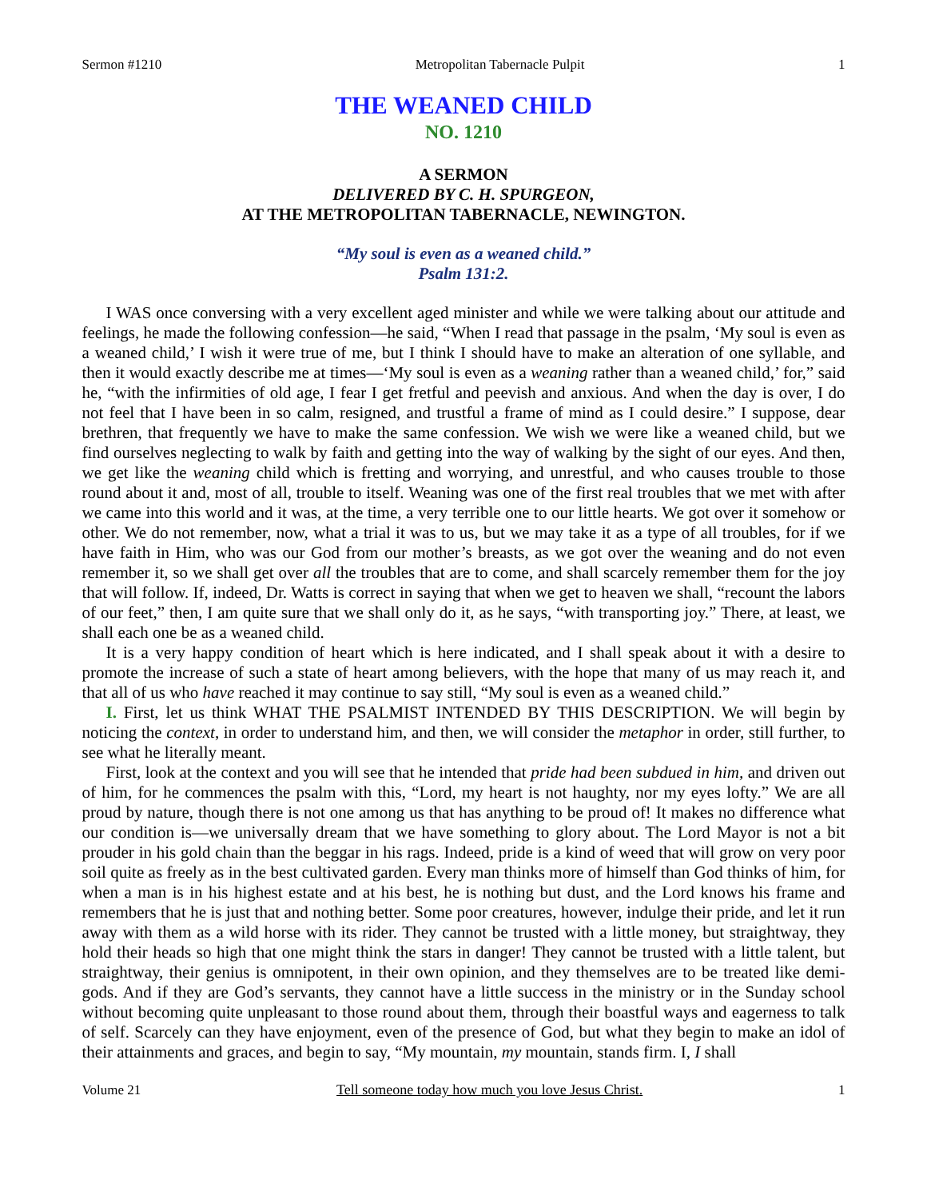Sermon #1210 Metropolitan Tabernacle Pulpit 1
THE WEANED CHILD
NO. 1210
A SERMON
DELIVERED BY C. H. SPURGEON,
AT THE METROPOLITAN TABERNACLE, NEWINGTON.
“My soul is even as a weaned child.”
Psalm 131:2.
I WAS once conversing with a very excellent aged minister and while we were talking about our attitude and feelings, he made the following confession—he said, “When I read that passage in the psalm, ‘My soul is even as a weaned child,’ I wish it were true of me, but I think I should have to make an alteration of one syllable, and then it would exactly describe me at times—‘My soul is even as a weaning rather than a weaned child,’ for,” said he, “with the infirmities of old age, I fear I get fretful and peevish and anxious. And when the day is over, I do not feel that I have been in so calm, resigned, and trustful a frame of mind as I could desire.” I suppose, dear brethren, that frequently we have to make the same confession. We wish we were like a weaned child, but we find ourselves neglecting to walk by faith and getting into the way of walking by the sight of our eyes. And then, we get like the weaning child which is fretting and worrying, and unrestful, and who causes trouble to those round about it and, most of all, trouble to itself. Weaning was one of the first real troubles that we met with after we came into this world and it was, at the time, a very terrible one to our little hearts. We got over it somehow or other. We do not remember, now, what a trial it was to us, but we may take it as a type of all troubles, for if we have faith in Him, who was our God from our mother’s breasts, as we got over the weaning and do not even remember it, so we shall get over all the troubles that are to come, and shall scarcely remember them for the joy that will follow. If, indeed, Dr. Watts is correct in saying that when we get to heaven we shall, “recount the labors of our feet,” then, I am quite sure that we shall only do it, as he says, “with transporting joy.” There, at least, we shall each one be as a weaned child.
It is a very happy condition of heart which is here indicated, and I shall speak about it with a desire to promote the increase of such a state of heart among believers, with the hope that many of us may reach it, and that all of us who have reached it may continue to say still, “My soul is even as a weaned child.”
I. First, let us think WHAT THE PSALMIST INTENDED BY THIS DESCRIPTION. We will begin by noticing the context, in order to understand him, and then, we will consider the metaphor in order, still further, to see what he literally meant.
First, look at the context and you will see that he intended that pride had been subdued in him, and driven out of him, for he commences the psalm with this, “Lord, my heart is not haughty, nor my eyes lofty.” We are all proud by nature, though there is not one among us that has anything to be proud of! It makes no difference what our condition is—we universally dream that we have something to glory about. The Lord Mayor is not a bit prouder in his gold chain than the beggar in his rags. Indeed, pride is a kind of weed that will grow on very poor soil quite as freely as in the best cultivated garden. Every man thinks more of himself than God thinks of him, for when a man is in his highest estate and at his best, he is nothing but dust, and the Lord knows his frame and remembers that he is just that and nothing better. Some poor creatures, however, indulge their pride, and let it run away with them as a wild horse with its rider. They cannot be trusted with a little money, but straightway, they hold their heads so high that one might think the stars in danger! They cannot be trusted with a little talent, but straightway, their genius is omnipotent, in their own opinion, and they themselves are to be treated like demi-gods. And if they are God’s servants, they cannot have a little success in the ministry or in the Sunday school without becoming quite unpleasant to those round about them, through their boastful ways and eagerness to talk of self. Scarcely can they have enjoyment, even of the presence of God, but what they begin to make an idol of their attainments and graces, and begin to say, “My mountain, my mountain, stands firm. I, I shall
Volume 21 Tell someone today how much you love Jesus Christ. 1